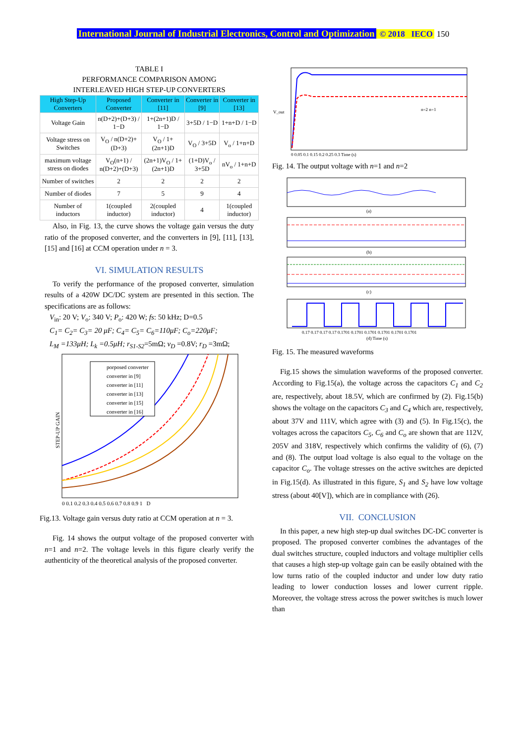International Journal of Industrial Electronics, Control and Optimization © 2018 IECO 150
TABLE I
PERFORMANCE COMPARISON AMONG
INTERLEAVED HIGH STEP-UP CONVERTERS
| High Step-Up Converters | Proposed Converter | Converter in [11] | Converter in [9] | Converter in [13] |
| --- | --- | --- | --- | --- |
| Voltage Gain | n(D+2)+(D+3) / 1−D | 1+(2n+1)D / 1−D | 3+5D / 1−D | 1+n+D / 1−D |
| Voltage stress on Switches | V<sub>O</sub> / n(D+2)+(D+3) | V<sub>O</sub> / 1+(2n+1)D | V<sub>O</sub> / 3+5D | V<sub>o</sub> / 1+n+D |
| maximum voltage stress on diodes | V<sub>O</sub>(n+1) / n(D+2)+(D+3) | (2n+1)V<sub>O</sub> / 1+(2n+1)D | (1+D)V<sub>o</sub> / 3+5D | nV<sub>o</sub> / 1+n+D |
| Number of switches | 2 | 2 | 2 | 2 |
| Number of diodes | 7 | 5 | 9 | 4 |
| Number of inductors | 1(coupled inductor) | 2(coupled inductor) | 4 | 1(coupled inductor) |
Also, in Fig. 13, the curve shows the voltage gain versus the duty ratio of the proposed converter, and the converters in [9], [11], [13], [15] and [16] at CCM operation under n = 3.
VI. SIMULATION RESULTS
To verify the performance of the proposed converter, simulation results of a 420W DC/DC system are presented in this section. The specifications are as follows:
V<sub>in</sub>: 20 V; V<sub>o</sub>: 340 V; P<sub>o</sub>: 420 W; fs: 50 kHz; D=0.5
C<sub>1</sub>= C<sub>2</sub>= C<sub>3</sub>= 20 μF; C<sub>4</sub>= C<sub>5</sub>= C<sub>6</sub>=110μF; C<sub>o</sub>=220μF;
L<sub>M</sub> =133μH; L<sub>k</sub> =0.5μH; r<sub>S1-S2</sub>=5mΩ; v<sub>D</sub> =0.8V; r<sub>D</sub> =3mΩ;
porposed converter
converter in [9]
converter in [11]
converter in [13]
converter in [15]
converter in [16]
STEP-UP GAIN
0 0.1 0.2 0.3 0.4 0.5 0.6 0.7 0.8 0.9 1 D
Fig.13. Voltage gain versus duty ratio at CCM operation at n = 3.
Fig. 14 shows the output voltage of the proposed converter with n=1 and n=2. The voltage levels in this figure clearly verify the authenticity of the theoretical analysis of the proposed converter.
n=2 n=1
V_out
0 0.05 0.1 0.15 0.2 0.25 0.3 Time (s)
Fig. 14. The output voltage with n=1 and n=2
(a)
(b)
(c)
0.17 0.17 0.17 0.17 0.1701 0.1701 0.1701 0.1701 0.1701 0.1701
(d) Time (s)
Fig. 15. The measured waveforms
Fig.15 shows the simulation waveforms of the proposed converter. According to Fig.15(a), the voltage across the capacitors C<sub>1</sub> and C<sub>2</sub> are, respectively, about 18.5V, which are confirmed by (2). Fig.15(b) shows the voltage on the capacitors C<sub>3</sub> and C<sub>4</sub> which are, respectively, about 37V and 111V, which agree with (3) and (5). In Fig.15(c), the voltages across the capacitors C<sub>5</sub>, C<sub>6</sub> and C<sub>o</sub> are shown that are 112V, 205V and 318V, respectively which confirms the validity of (6), (7) and (8). The output load voltage is also equal to the voltage on the capacitor C<sub>o</sub>. The voltage stresses on the active switches are depicted in Fig.15(d). As illustrated in this figure, S<sub>1</sub> and S<sub>2</sub> have low voltage stress (about 40[V]), which are in compliance with (26).
VII. CONCLUSION
In this paper, a new high step-up dual switches DC-DC converter is proposed. The proposed converter combines the advantages of the dual switches structure, coupled inductors and voltage multiplier cells that causes a high step-up voltage gain can be easily obtained with the low turns ratio of the coupled inductor and under low duty ratio leading to lower conduction losses and lower current ripple. Moreover, the voltage stress across the power switches is much lower than